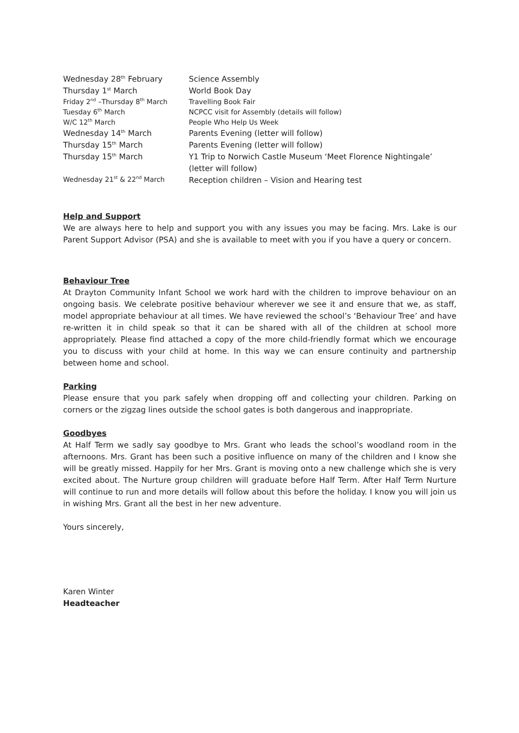| Wednesday 28<sup>th</sup> February | Science Assembly |
| Thursday 1<sup>st</sup> March | World Book Day |
| Friday 2<sup>nd</sup> –Thursday 8<sup>th</sup> March | Travelling Book Fair |
| Tuesday 6<sup>th</sup> March | NCPCC visit for Assembly (details will follow) |
| W/C 12<sup>th</sup> March | People Who Help Us Week |
| Wednesday 14<sup>th</sup> March | Parents Evening (letter will follow) |
| Thursday 15<sup>th</sup> March | Parents Evening (letter will follow) |
| Thursday 15<sup>th</sup> March | Y1 Trip to Norwich Castle Museum ‘Meet Florence Nightingale’ (letter will follow) |
| Wednesday 21<sup>st</sup> & 22<sup>nd</sup> March | Reception children – Vision and Hearing test |
Help and Support
We are always here to help and support you with any issues you may be facing. Mrs. Lake is our Parent Support Advisor (PSA) and she is available to meet with you if you have a query or concern.
Behaviour Tree
At Drayton Community Infant School we work hard with the children to improve behaviour on an ongoing basis. We celebrate positive behaviour wherever we see it and ensure that we, as staff, model appropriate behaviour at all times. We have reviewed the school’s ‘Behaviour Tree’ and have re-written it in child speak so that it can be shared with all of the children at school more appropriately. Please find attached a copy of the more child-friendly format which we encourage you to discuss with your child at home. In this way we can ensure continuity and partnership between home and school.
Parking
Please ensure that you park safely when dropping off and collecting your children. Parking on corners or the zigzag lines outside the school gates is both dangerous and inappropriate.
Goodbyes
At Half Term we sadly say goodbye to Mrs. Grant who leads the school’s woodland room in the afternoons. Mrs. Grant has been such a positive influence on many of the children and I know she will be greatly missed. Happily for her Mrs. Grant is moving onto a new challenge which she is very excited about. The Nurture group children will graduate before Half Term. After Half Term Nurture will continue to run and more details will follow about this before the holiday. I know you will join us in wishing Mrs. Grant all the best in her new adventure.
Yours sincerely,
Karen Winter
Headteacher